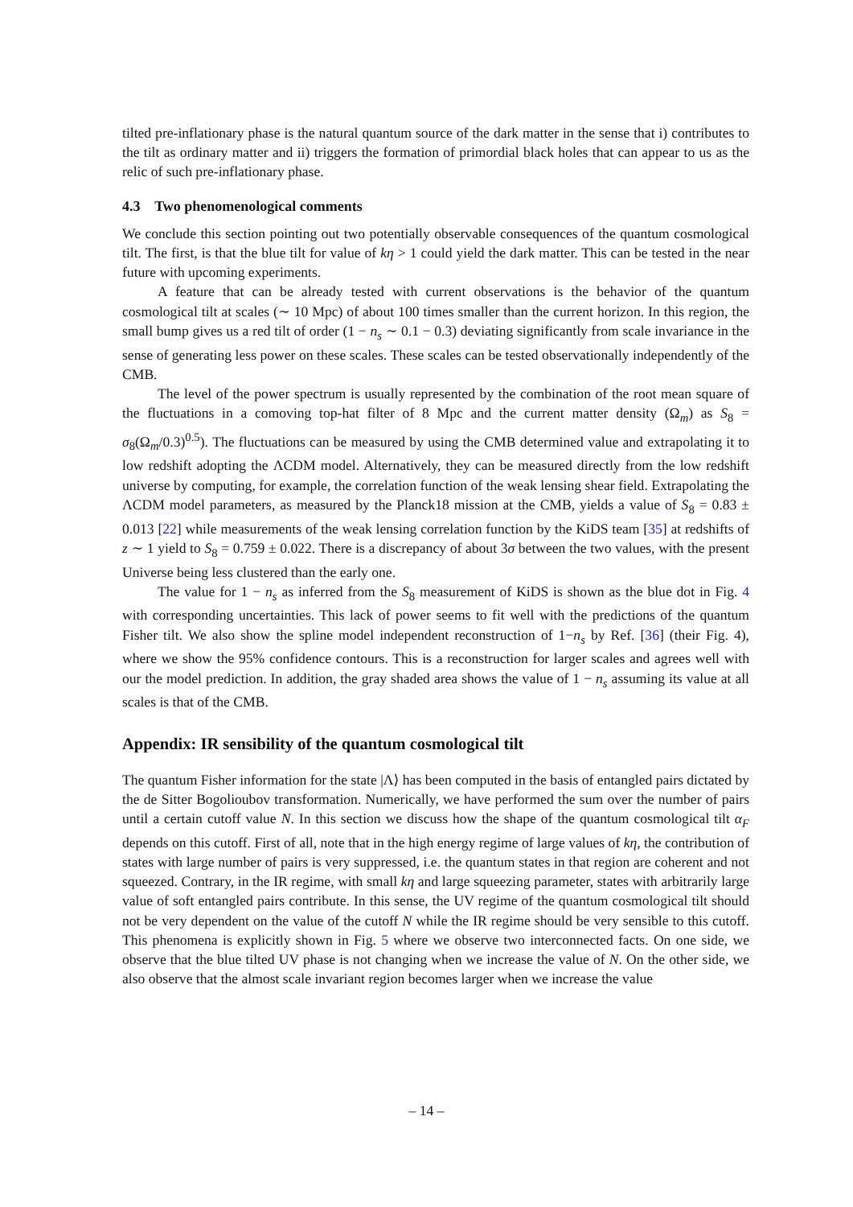tilted pre-inflationary phase is the natural quantum source of the dark matter in the sense that i) contributes to the tilt as ordinary matter and ii) triggers the formation of primordial black holes that can appear to us as the relic of such pre-inflationary phase.
4.3 Two phenomenological comments
We conclude this section pointing out two potentially observable consequences of the quantum cosmological tilt. The first, is that the blue tilt for value of kη > 1 could yield the dark matter. This can be tested in the near future with upcoming experiments.
A feature that can be already tested with current observations is the behavior of the quantum cosmological tilt at scales (∼ 10 Mpc) of about 100 times smaller than the current horizon. In this region, the small bump gives us a red tilt of order (1 − n<sub>s</sub> ∼ 0.1 − 0.3) deviating significantly from scale invariance in the sense of generating less power on these scales. These scales can be tested observationally independently of the CMB.
The level of the power spectrum is usually represented by the combination of the root mean square of the fluctuations in a comoving top-hat filter of 8 Mpc and the current matter density (Ω<sub>m</sub>) as S<sub>8</sub> = σ<sub>8</sub>(Ω<sub>m</sub>/0.3)<sup>0.5</sup>). The fluctuations can be measured by using the CMB determined value and extrapolating it to low redshift adopting the ΛCDM model. Alternatively, they can be measured directly from the low redshift universe by computing, for example, the correlation function of the weak lensing shear field. Extrapolating the ΛCDM model parameters, as measured by the Planck18 mission at the CMB, yields a value of S<sub>8</sub> = 0.83 ± 0.013 [22] while measurements of the weak lensing correlation function by the KiDS team [35] at redshifts of z ∼ 1 yield to S<sub>8</sub> = 0.759 ± 0.022. There is a discrepancy of about 3σ between the two values, with the present Universe being less clustered than the early one.
The value for 1 − n<sub>s</sub> as inferred from the S<sub>8</sub> measurement of KiDS is shown as the blue dot in Fig. 4 with corresponding uncertainties. This lack of power seems to fit well with the predictions of the quantum Fisher tilt. We also show the spline model independent reconstruction of 1−n<sub>s</sub> by Ref. [36] (their Fig. 4), where we show the 95% confidence contours. This is a reconstruction for larger scales and agrees well with our the model prediction. In addition, the gray shaded area shows the value of 1 − n<sub>s</sub> assuming its value at all scales is that of the CMB.
Appendix: IR sensibility of the quantum cosmological tilt
The quantum Fisher information for the state |Λ⟩ has been computed in the basis of entangled pairs dictated by the de Sitter Bogolioubov transformation. Numerically, we have performed the sum over the number of pairs until a certain cutoff value N. In this section we discuss how the shape of the quantum cosmological tilt α<sub>F</sub> depends on this cutoff. First of all, note that in the high energy regime of large values of kη, the contribution of states with large number of pairs is very suppressed, i.e. the quantum states in that region are coherent and not squeezed. Contrary, in the IR regime, with small kη and large squeezing parameter, states with arbitrarily large value of soft entangled pairs contribute. In this sense, the UV regime of the quantum cosmological tilt should not be very dependent on the value of the cutoff N while the IR regime should be very sensible to this cutoff. This phenomena is explicitly shown in Fig. 5 where we observe two interconnected facts. On one side, we observe that the blue tilted UV phase is not changing when we increase the value of N. On the other side, we also observe that the almost scale invariant region becomes larger when we increase the value
– 14 –